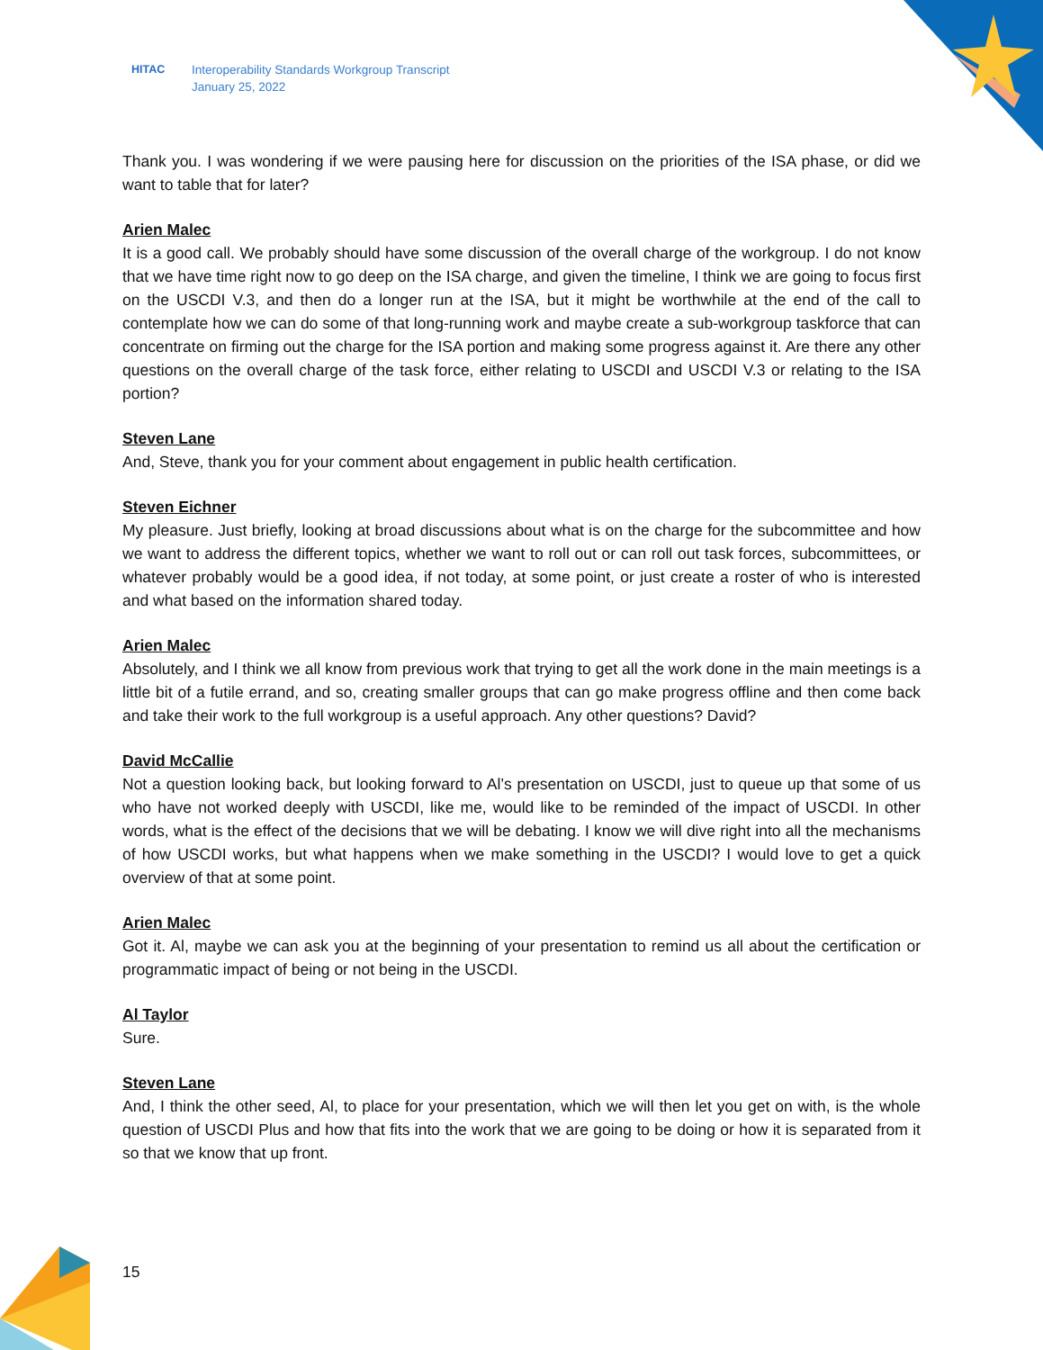HITAC Interoperability Standards Workgroup Transcript
January 25, 2022
Thank you. I was wondering if we were pausing here for discussion on the priorities of the ISA phase, or did we want to table that for later?
Arien Malec
It is a good call. We probably should have some discussion of the overall charge of the workgroup. I do not know that we have time right now to go deep on the ISA charge, and given the timeline, I think we are going to focus first on the USCDI V.3, and then do a longer run at the ISA, but it might be worthwhile at the end of the call to contemplate how we can do some of that long-running work and maybe create a sub-workgroup taskforce that can concentrate on firming out the charge for the ISA portion and making some progress against it. Are there any other questions on the overall charge of the task force, either relating to USCDI and USCDI V.3 or relating to the ISA portion?
Steven Lane
And, Steve, thank you for your comment about engagement in public health certification.
Steven Eichner
My pleasure. Just briefly, looking at broad discussions about what is on the charge for the subcommittee and how we want to address the different topics, whether we want to roll out or can roll out task forces, subcommittees, or whatever probably would be a good idea, if not today, at some point, or just create a roster of who is interested and what based on the information shared today.
Arien Malec
Absolutely, and I think we all know from previous work that trying to get all the work done in the main meetings is a little bit of a futile errand, and so, creating smaller groups that can go make progress offline and then come back and take their work to the full workgroup is a useful approach. Any other questions? David?
David McCallie
Not a question looking back, but looking forward to Al’s presentation on USCDI, just to queue up that some of us who have not worked deeply with USCDI, like me, would like to be reminded of the impact of USCDI. In other words, what is the effect of the decisions that we will be debating. I know we will dive right into all the mechanisms of how USCDI works, but what happens when we make something in the USCDI? I would love to get a quick overview of that at some point.
Arien Malec
Got it. Al, maybe we can ask you at the beginning of your presentation to remind us all about the certification or programmatic impact of being or not being in the USCDI.
Al Taylor
Sure.
Steven Lane
And, I think the other seed, Al, to place for your presentation, which we will then let you get on with, is the whole question of USCDI Plus and how that fits into the work that we are going to be doing or how it is separated from it so that we know that up front.
15